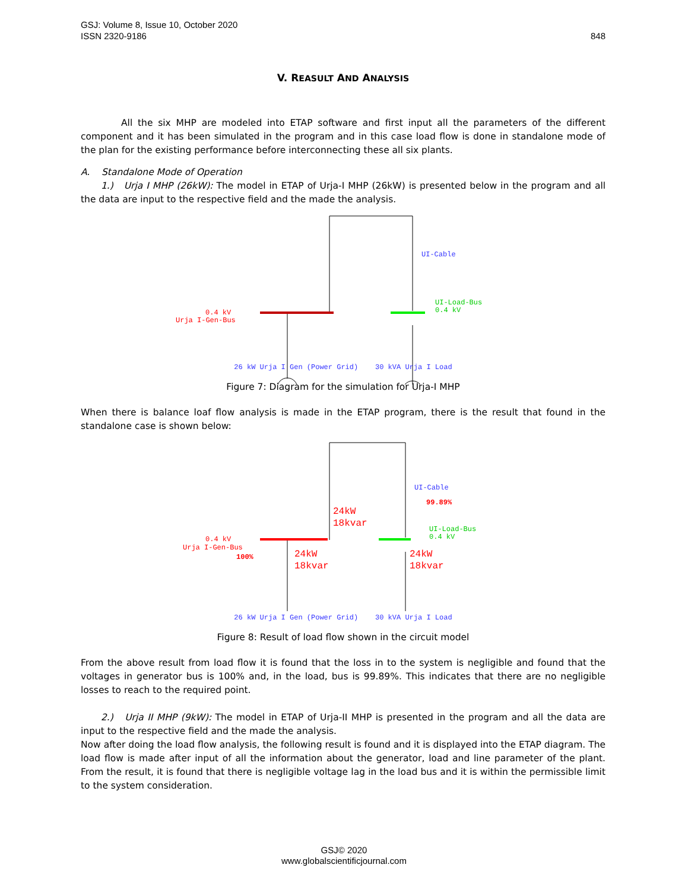848 GSJ: Volume 8, Issue 10, October 2020
ISSN 2320-9186
V. REASULT AND ANALYSIS
All the six MHP are modeled into ETAP software and first input all the parameters of the different component and it has been simulated in the program and in this case load flow is done in standalone mode of the plan for the existing performance before interconnecting these all six plants.
A. Standalone Mode of Operation
1.) Urja I MHP (26kW): The model in ETAP of Urja-I MHP (26kW) is presented below in the program and all the data are input to the respective field and the made the analysis.
0.4 kV
Urja I-Gen-Bus
UI-Cable
UI-Load-Bus
0.4 kV
26 kW Urja I Gen (Power Grid) 30 kVA Urja I Load
Figure 7: Diagram for the simulation for Urja-I MHP
When there is balance loaf flow analysis is made in the ETAP program, there is the result that found in the standalone case is shown below:
0.4 kV
Urja I-Gen-Bus
100%
UI-Cable
99.89%
UI-Load-Bus
0.4 kV
24kW
18kvar
24kW
18kvar
24kW
18kvar
26 kW Urja I Gen (Power Grid) 30 kVA Urja I Load
Figure 8: Result of load flow shown in the circuit model
From the above result from load flow it is found that the loss in to the system is negligible and found that the voltages in generator bus is 100% and, in the load, bus is 99.89%. This indicates that there are no negligible losses to reach to the required point.
2.) Urja II MHP (9kW): The model in ETAP of Urja-II MHP is presented in the program and all the data are input to the respective field and the made the analysis.
Now after doing the load flow analysis, the following result is found and it is displayed into the ETAP diagram. The load flow is made after input of all the information about the generator, load and line parameter of the plant. From the result, it is found that there is negligible voltage lag in the load bus and it is within the permissible limit to the system consideration.
GSJ© 2020
www.globalscientificjournal.com